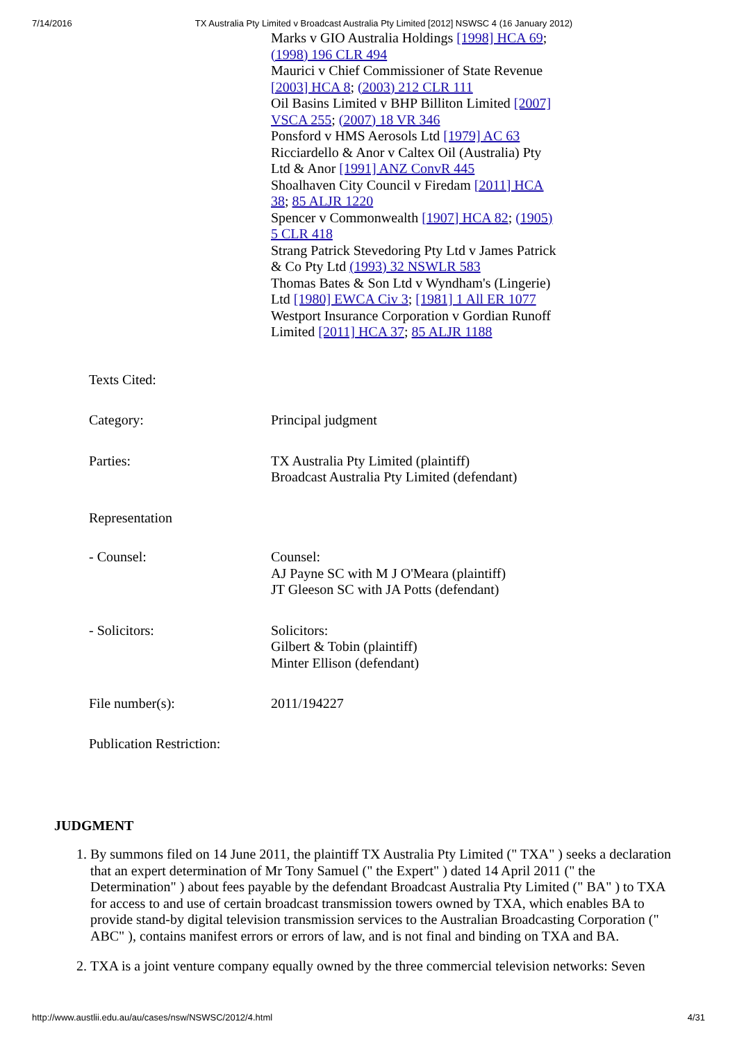7/14/2016 TX Australia Pty Limited v Broadcast Australia Pty Limited [2012] NSWSC 4 (16 January 2012)
| | Marks v GIO Australia Holdings [1998] HCA 69 ; (1998) 196 CLR 494 Maurici v Chief Commissioner of State Revenue [2003] HCA 8 ; (2003) 212 CLR 111 Oil Basins Limited v BHP Billiton Limited [2007] VSCA 255 ; (2007) 18 VR 346 Ponsford v HMS Aerosols Ltd [1979] AC 63 Ricciardello & Anor v Caltex Oil (Australia) Pty Ltd & Anor [1991] ANZ ConvR 445 Shoalhaven City Council v Firedam [2011] HCA 38 ; 85 ALJR 1220 Spencer v Commonwealth [1907] HCA 82 ; (1905) 5 CLR 418 Strang Patrick Stevedoring Pty Ltd v James Patrick & Co Pty Ltd (1993) 32 NSWLR 583 Thomas Bates & Son Ltd v Wyndham's (Lingerie) Ltd [1980] EWCA Civ 3 ; [1981] 1 All ER 1077 Westport Insurance Corporation v Gordian Runoff Limited [2011] HCA 37 ; 85 ALJR 1188 |
| Texts Cited: | |
| Category: | Principal judgment |
| Parties: | TX Australia Pty Limited (plaintiff) Broadcast Australia Pty Limited (defendant) |
| Representation | |
| - Counsel: | Counsel: AJ Payne SC with M J O'Meara (plaintiff) JT Gleeson SC with JA Potts (defendant) |
| - Solicitors: | Solicitors: Gilbert & Tobin (plaintiff) Minter Ellison (defendant) |
| File number(s): | 2011/194227 |
| Publication Restriction: | |
JUDGMENT
1. By summons filed on 14 June 2011, the plaintiff TX Australia Pty Limited (" TXA" ) seeks a declaration that an expert determination of Mr Tony Samuel (" the Expert" ) dated 14 April 2011 (" the Determination" ) about fees payable by the defendant Broadcast Australia Pty Limited (" BA" ) to TXA for access to and use of certain broadcast transmission towers owned by TXA, which enables BA to provide stand-by digital television transmission services to the Australian Broadcasting Corporation (" ABC" ), contains manifest errors or errors of law, and is not final and binding on TXA and BA.
2. TXA is a joint venture company equally owned by the three commercial television networks: Seven
http://www.austlii.edu.au/au/cases/nsw/NSWSC/2012/4.html 4/31